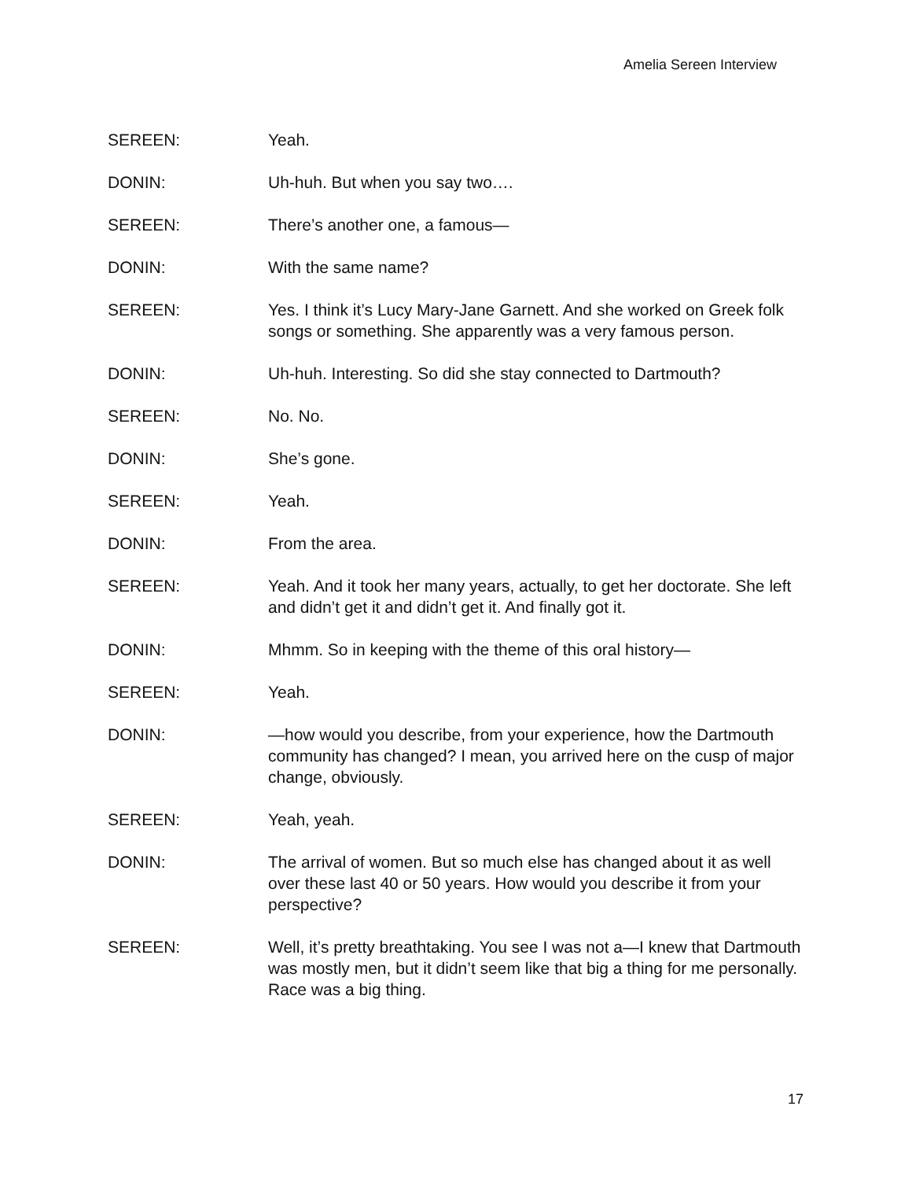Amelia Sereen Interview
SEREEN: Yeah.
DONIN: Uh-huh. But when you say two….
SEREEN: There’s another one, a famous—
DONIN: With the same name?
SEREEN: Yes. I think it’s Lucy Mary-Jane Garnett. And she worked on Greek folk songs or something. She apparently was a very famous person.
DONIN: Uh-huh. Interesting. So did she stay connected to Dartmouth?
SEREEN: No. No.
DONIN: She’s gone.
SEREEN: Yeah.
DONIN: From the area.
SEREEN: Yeah. And it took her many years, actually, to get her doctorate. She left and didn’t get it and didn’t get it. And finally got it.
DONIN: Mhmm. So in keeping with the theme of this oral history—
SEREEN: Yeah.
DONIN: —how would you describe, from your experience, how the Dartmouth community has changed? I mean, you arrived here on the cusp of major change, obviously.
SEREEN: Yeah, yeah.
DONIN: The arrival of women. But so much else has changed about it as well over these last 40 or 50 years. How would you describe it from your perspective?
SEREEN: Well, it’s pretty breathtaking. You see I was not a—I knew that Dartmouth was mostly men, but it didn’t seem like that big a thing for me personally. Race was a big thing.
17